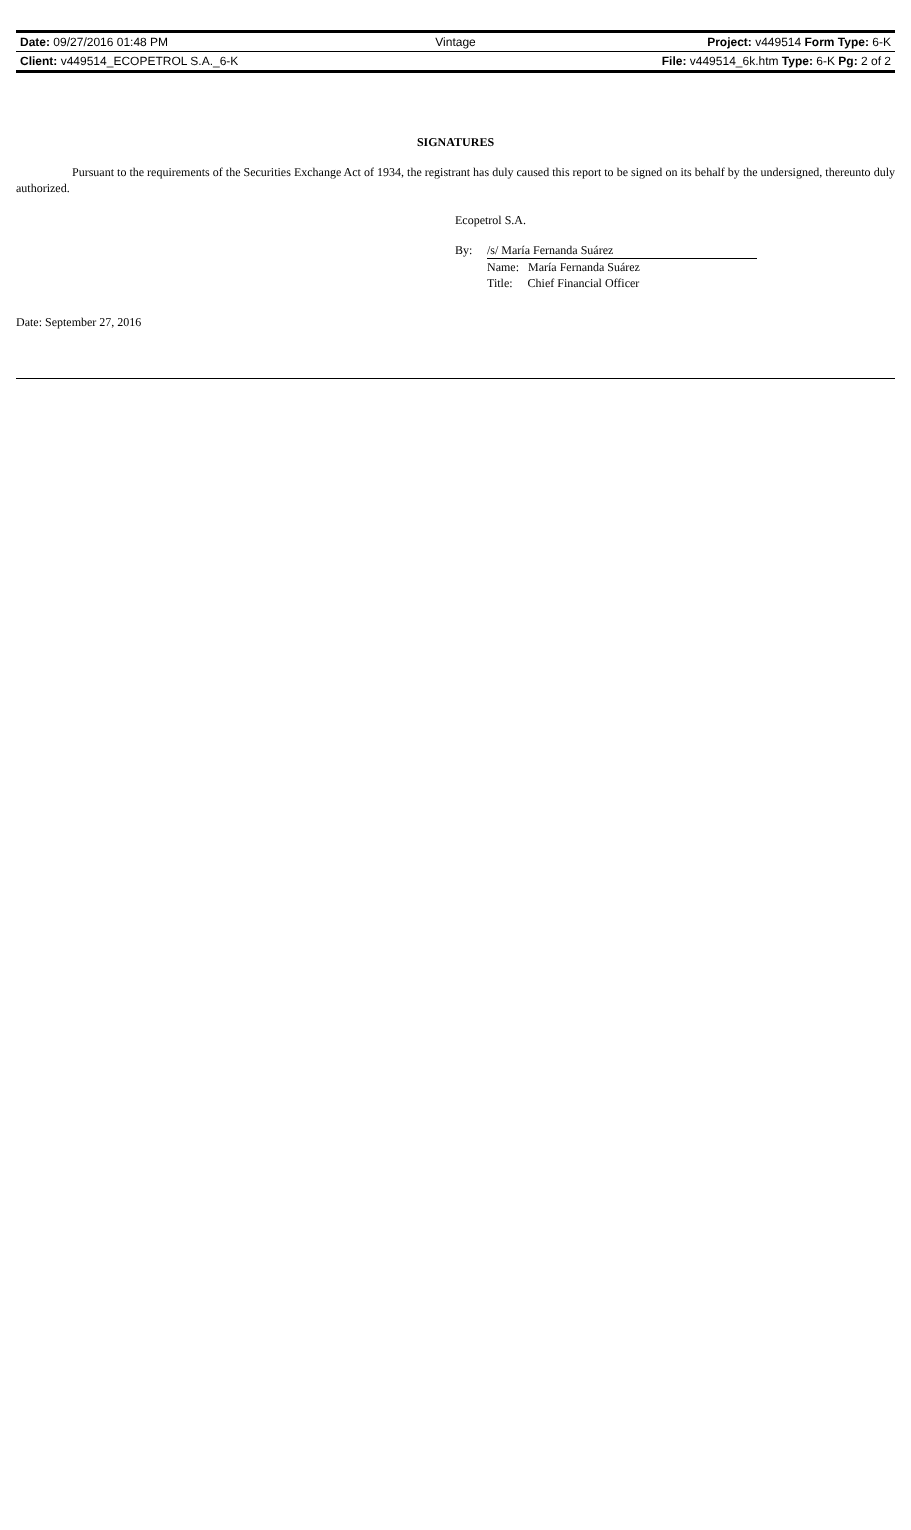| Date: 09/27/2016 01:48 PM | Vintage | Project: v449514 Form Type: 6-K |
| Client: v449514_ECOPETROL S.A._6-K | | File: v449514_6k.htm Type: 6-K Pg: 2 of 2 |
SIGNATURES
Pursuant to the requirements of the Securities Exchange Act of 1934, the registrant has duly caused this report to be signed on its behalf by the undersigned, thereunto duly authorized.
Ecopetrol S.A.
| By: | /s/ María Fernanda Suárez |
| | Name: María Fernanda Suárez |
| | Title: Chief Financial Officer |
Date: September 27, 2016